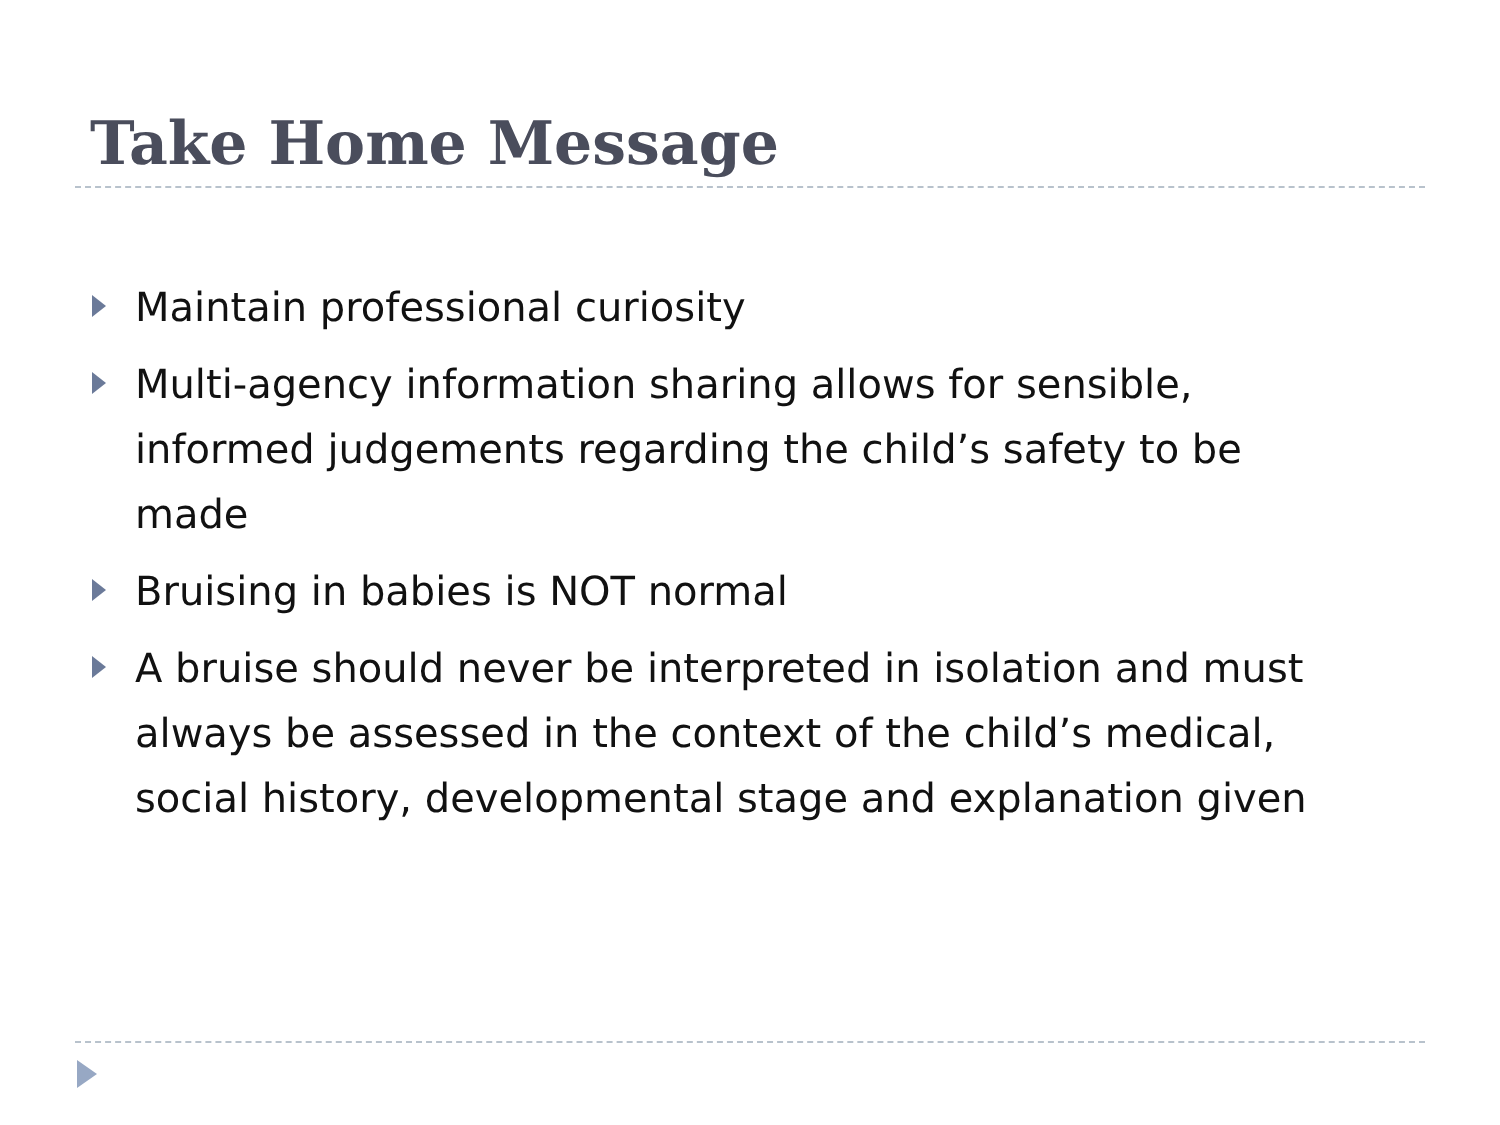Take Home Message
Maintain professional curiosity
Multi-agency information sharing allows for sensible, informed judgements regarding the child’s safety to be made
Bruising in babies is NOT normal
A bruise should never be interpreted in isolation and must always be assessed in the context of the child’s medical, social history, developmental stage and explanation given